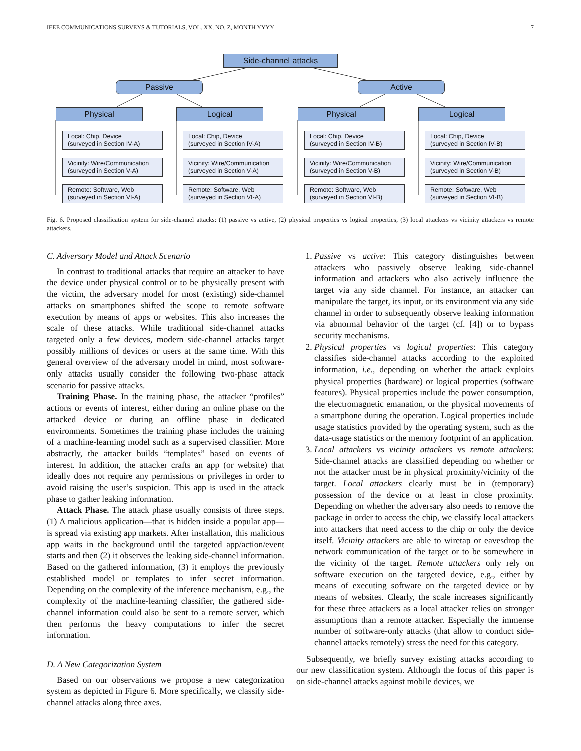IEEE COMMUNICATIONS SURVEYS & TUTORIALS, VOL. XX, NO. Z, MONTH YYYY 7
Side-channel attacks
Passive Active
Physical Logical Physical Logical
Local: Chip, Device
(surveyed in Section IV-A)
Vicinity: Wire/Communication
(surveyed in Section V-A)
Remote: Software, Web
(surveyed in Section VI-A)
Local: Chip, Device
(surveyed in Section IV-A)
Vicinity: Wire/Communication
(surveyed in Section V-A)
Remote: Software, Web
(surveyed in Section VI-A)
Local: Chip, Device
(surveyed in Section IV-B)
Vicinity: Wire/Communication
(surveyed in Section V-B)
Remote: Software, Web
(surveyed in Section VI-B)
Local: Chip, Device
(surveyed in Section IV-B)
Vicinity: Wire/Communication
(surveyed in Section V-B)
Remote: Software, Web
(surveyed in Section VI-B)
Fig. 6. Proposed classification system for side-channel attacks: (1) passive vs active, (2) physical properties vs logical properties, (3) local attackers vs vicinity attackers vs remote attackers.
C. Adversary Model and Attack Scenario
In contrast to traditional attacks that require an attacker to have the device under physical control or to be physically present with the victim, the adversary model for most (existing) side-channel attacks on smartphones shifted the scope to remote software execution by means of apps or websites. This also increases the scale of these attacks. While traditional side-channel attacks targeted only a few devices, modern side-channel attacks target possibly millions of devices or users at the same time. With this general overview of the adversary model in mind, most software-only attacks usually consider the following two-phase attack scenario for passive attacks.
Training Phase. In the training phase, the attacker “profiles” actions or events of interest, either during an online phase on the attacked device or during an offline phase in dedicated environments. Sometimes the training phase includes the training of a machine-learning model such as a supervised classifier. More abstractly, the attacker builds “templates” based on events of interest. In addition, the attacker crafts an app (or website) that ideally does not require any permissions or privileges in order to avoid raising the user’s suspicion. This app is used in the attack phase to gather leaking information.
Attack Phase. The attack phase usually consists of three steps. (1) A malicious application—that is hidden inside a popular app—is spread via existing app markets. After installation, this malicious app waits in the background until the targeted app/action/event starts and then (2) it observes the leaking side-channel information. Based on the gathered information, (3) it employs the previously established model or templates to infer secret information. Depending on the complexity of the inference mechanism, e.g., the complexity of the machine-learning classifier, the gathered side-channel information could also be sent to a remote server, which then performs the heavy computations to infer the secret information.
D. A New Categorization System
Based on our observations we propose a new categorization system as depicted in Figure 6. More specifically, we classify side-channel attacks along three axes.
1. Passive vs active: This category distinguishes between attackers who passively observe leaking side-channel information and attackers who also actively influence the target via any side channel. For instance, an attacker can manipulate the target, its input, or its environment via any side channel in order to subsequently observe leaking information via abnormal behavior of the target (cf. [4]) or to bypass security mechanisms.
2. Physical properties vs logical properties: This category classifies side-channel attacks according to the exploited information, i.e., depending on whether the attack exploits physical properties (hardware) or logical properties (software features). Physical properties include the power consumption, the electromagnetic emanation, or the physical movements of a smartphone during the operation. Logical properties include usage statistics provided by the operating system, such as the data-usage statistics or the memory footprint of an application.
3. Local attackers vs vicinity attackers vs remote attackers: Side-channel attacks are classified depending on whether or not the attacker must be in physical proximity/vicinity of the target. Local attackers clearly must be in (temporary) possession of the device or at least in close proximity. Depending on whether the adversary also needs to remove the package in order to access the chip, we classify local attackers into attackers that need access to the chip or only the device itself. Vicinity attackers are able to wiretap or eavesdrop the network communication of the target or to be somewhere in the vicinity of the target. Remote attackers only rely on software execution on the targeted device, e.g., either by means of executing software on the targeted device or by means of websites. Clearly, the scale increases significantly for these three attackers as a local attacker relies on stronger assumptions than a remote attacker. Especially the immense number of software-only attacks (that allow to conduct side-channel attacks remotely) stress the need for this category.
Subsequently, we briefly survey existing attacks according to our new classification system. Although the focus of this paper is on side-channel attacks against mobile devices, we